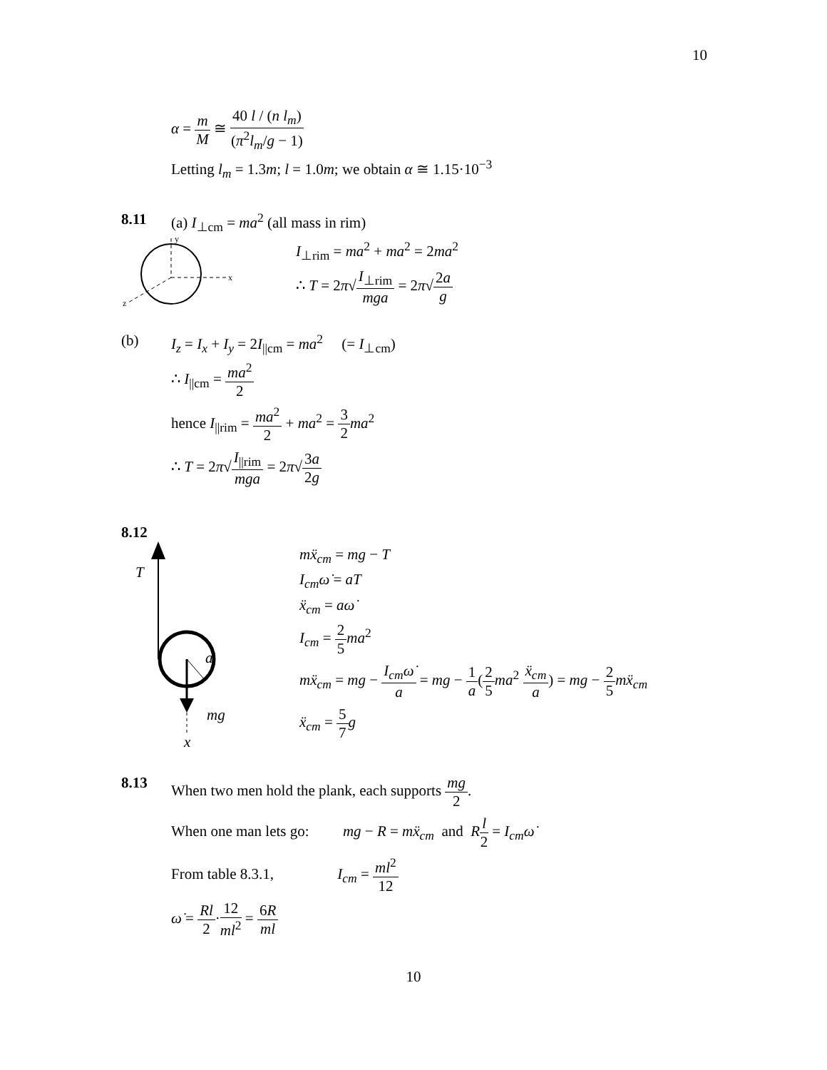10
α = m M ≅ 40 l / (n l<sub>m</sub>) (π<sup>2</sup>l<sub>m</sub>/g − 1)
Letting l<sub>m</sub> = 1.3m; l = 1.0m; we obtain α ≅ 1.15·10<sup>−3</sup>
8.11 (a) I<sub>⊥cm</sub> = ma<sup>2</sup> (all mass in rim)
y
x
z
I<sub>⊥rim</sub> = ma<sup>2</sup> + ma<sup>2</sup> = 2ma<sup>2</sup>
∴ T = 2π√I<sub>⊥rim</sub> mga = 2π√2a g
(b) I<sub>z</sub> = I<sub>x</sub> + I<sub>y</sub> = 2I<sub>||cm</sub> = ma<sup>2</sup> (= I<sub>⊥cm</sub>)
∴ I<sub>||cm</sub> = ma<sup>2</sup> 2
hence I<sub>||rim</sub> = ma<sup>2</sup> 2 + ma<sup>2</sup> = 3 2 ma<sup>2</sup>
∴ T = 2π√I<sub>||rim</sub> mga = 2π√3a 2g
8.12
T
a
mg
x
mẍ<sub>cm</sub> = mg − T
I<sub>cm</sub>ω̇ = aT
ẍ<sub>cm</sub> = aω̇
I<sub>cm</sub> = 2 5 ma<sup>2</sup>
mẍ<sub>cm</sub> = mg − I<sub>cm</sub>ω̇ a = mg − 1 a(2 5 ma<sup>2</sup> ẍ<sub>cm</sub> a) = mg − 2 5 mẍ<sub>cm</sub>
ẍ<sub>cm</sub> = 5 7 g
8.13 When two men hold the plank, each supports mg 2.
When one man lets go: mg − R = mẍ<sub>cm</sub> and Rl 2 = I<sub>cm</sub>ω̇
From table 8.3.1, I<sub>cm</sub> = ml<sup>2</sup> 12
ω̇ = Rl 2·12 ml<sup>2</sup> = 6R ml
10